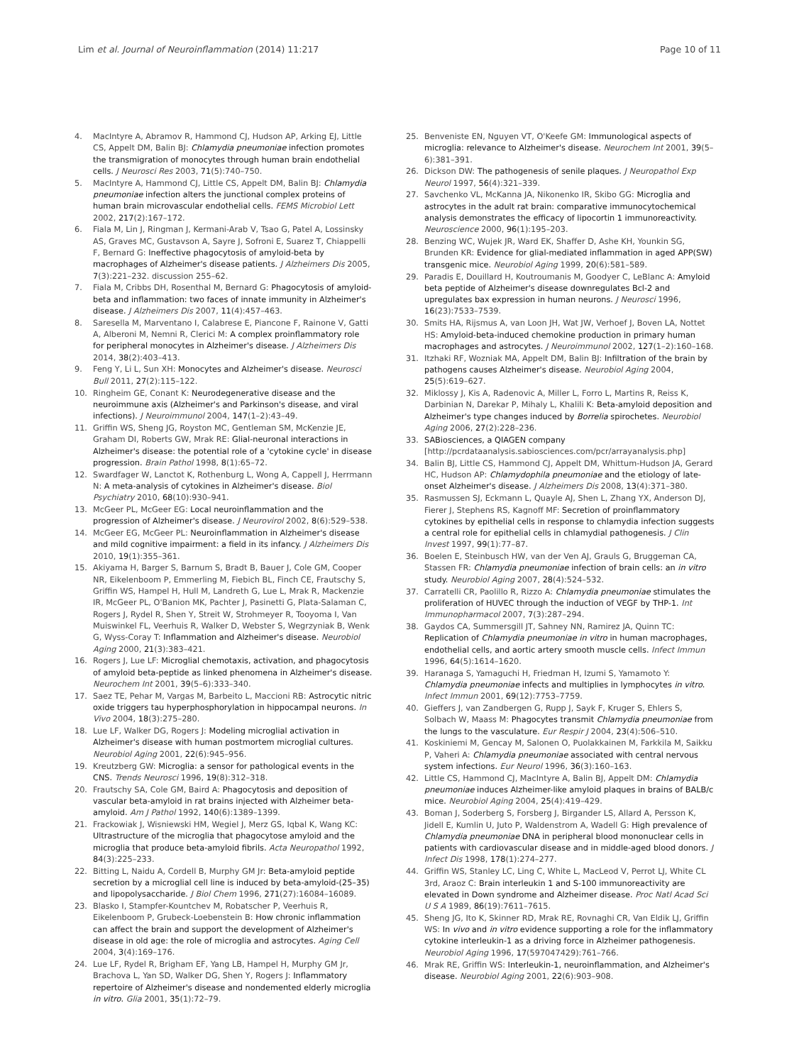Lim et al. Journal of Neuroinflammation (2014) 11:217
Page 10 of 11
4. MacIntyre A, Abramov R, Hammond CJ, Hudson AP, Arking EJ, Little CS, Appelt DM, Balin BJ: Chlamydia pneumoniae infection promotes the transmigration of monocytes through human brain endothelial cells. J Neurosci Res 2003, 71(5):740–750.
5. MacIntyre A, Hammond CJ, Little CS, Appelt DM, Balin BJ: Chlamydia pneumoniae infection alters the junctional complex proteins of human brain microvascular endothelial cells. FEMS Microbiol Lett 2002, 217(2):167–172.
6. Fiala M, Lin J, Ringman J, Kermani-Arab V, Tsao G, Patel A, Lossinsky AS, Graves MC, Gustavson A, Sayre J, Sofroni E, Suarez T, Chiappelli F, Bernard G: Ineffective phagocytosis of amyloid-beta by macrophages of Alzheimer's disease patients. J Alzheimers Dis 2005, 7(3):221–232. discussion 255–62.
7. Fiala M, Cribbs DH, Rosenthal M, Bernard G: Phagocytosis of amyloid-beta and inflammation: two faces of innate immunity in Alzheimer's disease. J Alzheimers Dis 2007, 11(4):457–463.
8. Saresella M, Marventano I, Calabrese E, Piancone F, Rainone V, Gatti A, Alberoni M, Nemni R, Clerici M: A complex proinflammatory role for peripheral monocytes in Alzheimer's disease. J Alzheimers Dis 2014, 38(2):403–413.
9. Feng Y, Li L, Sun XH: Monocytes and Alzheimer's disease. Neurosci Bull 2011, 27(2):115–122.
10. Ringheim GE, Conant K: Neurodegenerative disease and the neuroimmune axis (Alzheimer's and Parkinson's disease, and viral infections). J Neuroimmunol 2004, 147(1–2):43–49.
11. Griffin WS, Sheng JG, Royston MC, Gentleman SM, McKenzie JE, Graham DI, Roberts GW, Mrak RE: Glial-neuronal interactions in Alzheimer's disease: the potential role of a 'cytokine cycle' in disease progression. Brain Pathol 1998, 8(1):65–72.
12. Swardfager W, Lanctot K, Rothenburg L, Wong A, Cappell J, Herrmann N: A meta-analysis of cytokines in Alzheimer's disease. Biol Psychiatry 2010, 68(10):930–941.
13. McGeer PL, McGeer EG: Local neuroinflammation and the progression of Alzheimer's disease. J Neurovirol 2002, 8(6):529–538.
14. McGeer EG, McGeer PL: Neuroinflammation in Alzheimer's disease and mild cognitive impairment: a field in its infancy. J Alzheimers Dis 2010, 19(1):355–361.
15. Akiyama H, Barger S, Barnum S, Bradt B, Bauer J, Cole GM, Cooper NR, Eikelenboom P, Emmerling M, Fiebich BL, Finch CE, Frautschy S, Griffin WS, Hampel H, Hull M, Landreth G, Lue L, Mrak R, Mackenzie IR, McGeer PL, O'Banion MK, Pachter J, Pasinetti G, Plata-Salaman C, Rogers J, Rydel R, Shen Y, Streit W, Strohmeyer R, Tooyoma I, Van Muiswinkel FL, Veerhuis R, Walker D, Webster S, Wegrzyniak B, Wenk G, Wyss-Coray T: Inflammation and Alzheimer's disease. Neurobiol Aging 2000, 21(3):383–421.
16. Rogers J, Lue LF: Microglial chemotaxis, activation, and phagocytosis of amyloid beta-peptide as linked phenomena in Alzheimer's disease. Neurochem Int 2001, 39(5–6):333–340.
17. Saez TE, Pehar M, Vargas M, Barbeito L, Maccioni RB: Astrocytic nitric oxide triggers tau hyperphosphorylation in hippocampal neurons. In Vivo 2004, 18(3):275–280.
18. Lue LF, Walker DG, Rogers J: Modeling microglial activation in Alzheimer's disease with human postmortem microglial cultures. Neurobiol Aging 2001, 22(6):945–956.
19. Kreutzberg GW: Microglia: a sensor for pathological events in the CNS. Trends Neurosci 1996, 19(8):312–318.
20. Frautschy SA, Cole GM, Baird A: Phagocytosis and deposition of vascular beta-amyloid in rat brains injected with Alzheimer beta-amyloid. Am J Pathol 1992, 140(6):1389–1399.
21. Frackowiak J, Wisniewski HM, Wegiel J, Merz GS, Iqbal K, Wang KC: Ultrastructure of the microglia that phagocytose amyloid and the microglia that produce beta-amyloid fibrils. Acta Neuropathol 1992, 84(3):225–233.
22. Bitting L, Naidu A, Cordell B, Murphy GM Jr: Beta-amyloid peptide secretion by a microglial cell line is induced by beta-amyloid-(25–35) and lipopolysaccharide. J Biol Chem 1996, 271(27):16084–16089.
23. Blasko I, Stampfer-Kountchev M, Robatscher P, Veerhuis R, Eikelenboom P, Grubeck-Loebenstein B: How chronic inflammation can affect the brain and support the development of Alzheimer's disease in old age: the role of microglia and astrocytes. Aging Cell 2004, 3(4):169–176.
24. Lue LF, Rydel R, Brigham EF, Yang LB, Hampel H, Murphy GM Jr, Brachova L, Yan SD, Walker DG, Shen Y, Rogers J: Inflammatory repertoire of Alzheimer's disease and nondemented elderly microglia in vitro. Glia 2001, 35(1):72–79.
25. Benveniste EN, Nguyen VT, O'Keefe GM: Immunological aspects of microglia: relevance to Alzheimer's disease. Neurochem Int 2001, 39(5–6):381–391.
26. Dickson DW: The pathogenesis of senile plaques. J Neuropathol Exp Neurol 1997, 56(4):321–339.
27. Savchenko VL, McKanna JA, Nikonenko IR, Skibo GG: Microglia and astrocytes in the adult rat brain: comparative immunocytochemical analysis demonstrates the efficacy of lipocortin 1 immunoreactivity. Neuroscience 2000, 96(1):195–203.
28. Benzing WC, Wujek JR, Ward EK, Shaffer D, Ashe KH, Younkin SG, Brunden KR: Evidence for glial-mediated inflammation in aged APP(SW) transgenic mice. Neurobiol Aging 1999, 20(6):581–589.
29. Paradis E, Douillard H, Koutroumanis M, Goodyer C, LeBlanc A: Amyloid beta peptide of Alzheimer's disease downregulates Bcl-2 and upregulates bax expression in human neurons. J Neurosci 1996, 16(23):7533–7539.
30. Smits HA, Rijsmus A, van Loon JH, Wat JW, Verhoef J, Boven LA, Nottet HS: Amyloid-beta-induced chemokine production in primary human macrophages and astrocytes. J Neuroimmunol 2002, 127(1–2):160–168.
31. Itzhaki RF, Wozniak MA, Appelt DM, Balin BJ: Infiltration of the brain by pathogens causes Alzheimer's disease. Neurobiol Aging 2004, 25(5):619–627.
32. Miklossy J, Kis A, Radenovic A, Miller L, Forro L, Martins R, Reiss K, Darbinian N, Darekar P, Mihaly L, Khalili K: Beta-amyloid deposition and Alzheimer's type changes induced by Borrelia spirochetes. Neurobiol Aging 2006, 27(2):228–236.
33. SABiosciences, a QIAGEN company [http://pcrdataanalysis.sabiosciences.com/pcr/arrayanalysis.php]
34. Balin BJ, Little CS, Hammond CJ, Appelt DM, Whittum-Hudson JA, Gerard HC, Hudson AP: Chlamydophila pneumoniae and the etiology of late-onset Alzheimer's disease. J Alzheimers Dis 2008, 13(4):371–380.
35. Rasmussen SJ, Eckmann L, Quayle AJ, Shen L, Zhang YX, Anderson DJ, Fierer J, Stephens RS, Kagnoff MF: Secretion of proinflammatory cytokines by epithelial cells in response to chlamydia infection suggests a central role for epithelial cells in chlamydial pathogenesis. J Clin Invest 1997, 99(1):77–87.
36. Boelen E, Steinbusch HW, van der Ven AJ, Grauls G, Bruggeman CA, Stassen FR: Chlamydia pneumoniae infection of brain cells: an in vitro study. Neurobiol Aging 2007, 28(4):524–532.
37. Carratelli CR, Paolillo R, Rizzo A: Chlamydia pneumoniae stimulates the proliferation of HUVEC through the induction of VEGF by THP-1. Int Immunopharmacol 2007, 7(3):287–294.
38. Gaydos CA, Summersgill JT, Sahney NN, Ramirez JA, Quinn TC: Replication of Chlamydia pneumoniae in vitro in human macrophages, endothelial cells, and aortic artery smooth muscle cells. Infect Immun 1996, 64(5):1614–1620.
39. Haranaga S, Yamaguchi H, Friedman H, Izumi S, Yamamoto Y: Chlamydia pneumoniae infects and multiplies in lymphocytes in vitro. Infect Immun 2001, 69(12):7753–7759.
40. Gieffers J, van Zandbergen G, Rupp J, Sayk F, Kruger S, Ehlers S, Solbach W, Maass M: Phagocytes transmit Chlamydia pneumoniae from the lungs to the vasculature. Eur Respir J 2004, 23(4):506–510.
41. Koskiniemi M, Gencay M, Salonen O, Puolakkainen M, Farkkila M, Saikku P, Vaheri A: Chlamydia pneumoniae associated with central nervous system infections. Eur Neurol 1996, 36(3):160–163.
42. Little CS, Hammond CJ, MacIntyre A, Balin BJ, Appelt DM: Chlamydia pneumoniae induces Alzheimer-like amyloid plaques in brains of BALB/c mice. Neurobiol Aging 2004, 25(4):419–429.
43. Boman J, Soderberg S, Forsberg J, Birgander LS, Allard A, Persson K, Jidell E, Kumlin U, Juto P, Waldenstrom A, Wadell G: High prevalence of Chlamydia pneumoniae DNA in peripheral blood mononuclear cells in patients with cardiovascular disease and in middle-aged blood donors. J Infect Dis 1998, 178(1):274–277.
44. Griffin WS, Stanley LC, Ling C, White L, MacLeod V, Perrot LJ, White CL 3rd, Araoz C: Brain interleukin 1 and S-100 immunoreactivity are elevated in Down syndrome and Alzheimer disease. Proc Natl Acad Sci U S A 1989, 86(19):7611–7615.
45. Sheng JG, Ito K, Skinner RD, Mrak RE, Rovnaghi CR, Van Eldik LJ, Griffin WS: In vivo and in vitro evidence supporting a role for the inflammatory cytokine interleukin-1 as a driving force in Alzheimer pathogenesis. Neurobiol Aging 1996, 17(597047429):761–766.
46. Mrak RE, Griffin WS: Interleukin-1, neuroinflammation, and Alzheimer's disease. Neurobiol Aging 2001, 22(6):903–908.